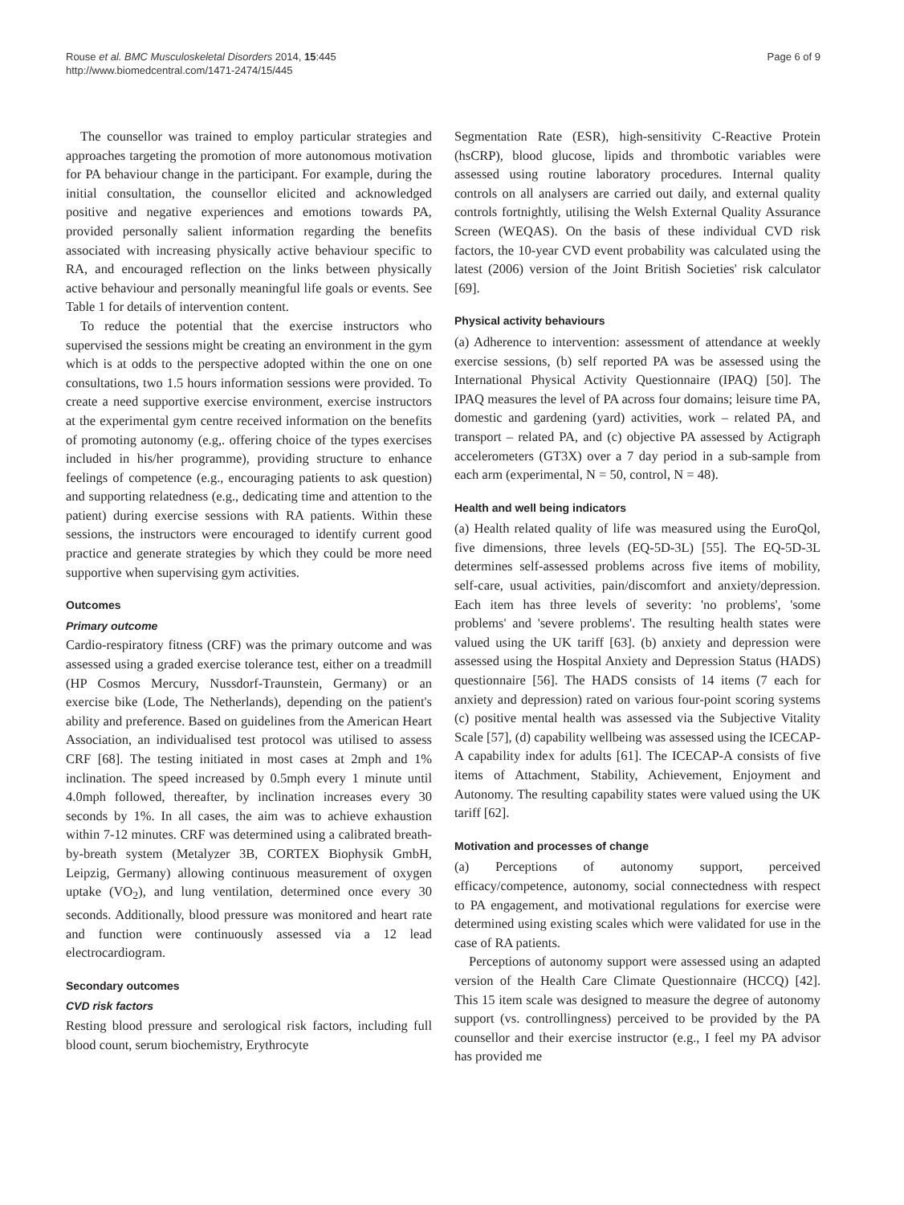Rouse et al. BMC Musculoskeletal Disorders 2014, 15:445
http://www.biomedcentral.com/1471-2474/15/445
Page 6 of 9
The counsellor was trained to employ particular strategies and approaches targeting the promotion of more autonomous motivation for PA behaviour change in the participant. For example, during the initial consultation, the counsellor elicited and acknowledged positive and negative experiences and emotions towards PA, provided personally salient information regarding the benefits associated with increasing physically active behaviour specific to RA, and encouraged reflection on the links between physically active behaviour and personally meaningful life goals or events. See Table 1 for details of intervention content.
To reduce the potential that the exercise instructors who supervised the sessions might be creating an environment in the gym which is at odds to the perspective adopted within the one on one consultations, two 1.5 hours information sessions were provided. To create a need supportive exercise environment, exercise instructors at the experimental gym centre received information on the benefits of promoting autonomy (e.g,. offering choice of the types exercises included in his/her programme), providing structure to enhance feelings of competence (e.g., encouraging patients to ask question) and supporting relatedness (e.g., dedicating time and attention to the patient) during exercise sessions with RA patients. Within these sessions, the instructors were encouraged to identify current good practice and generate strategies by which they could be more need supportive when supervising gym activities.
Outcomes
Primary outcome
Cardio-respiratory fitness (CRF) was the primary outcome and was assessed using a graded exercise tolerance test, either on a treadmill (HP Cosmos Mercury, Nussdorf-Traunstein, Germany) or an exercise bike (Lode, The Netherlands), depending on the patient's ability and preference. Based on guidelines from the American Heart Association, an individualised test protocol was utilised to assess CRF [68]. The testing initiated in most cases at 2mph and 1% inclination. The speed increased by 0.5mph every 1 minute until 4.0mph followed, thereafter, by inclination increases every 30 seconds by 1%. In all cases, the aim was to achieve exhaustion within 7-12 minutes. CRF was determined using a calibrated breath-by-breath system (Metalyzer 3B, CORTEX Biophysik GmbH, Leipzig, Germany) allowing continuous measurement of oxygen uptake (VO<sub>2</sub>), and lung ventilation, determined once every 30 seconds. Additionally, blood pressure was monitored and heart rate and function were continuously assessed via a 12 lead electrocardiogram.
Secondary outcomes
CVD risk factors
Resting blood pressure and serological risk factors, including full blood count, serum biochemistry, Erythrocyte
Segmentation Rate (ESR), high-sensitivity C-Reactive Protein (hsCRP), blood glucose, lipids and thrombotic variables were assessed using routine laboratory procedures. Internal quality controls on all analysers are carried out daily, and external quality controls fortnightly, utilising the Welsh External Quality Assurance Screen (WEQAS). On the basis of these individual CVD risk factors, the 10-year CVD event probability was calculated using the latest (2006) version of the Joint British Societies' risk calculator [69].
Physical activity behaviours
(a) Adherence to intervention: assessment of attendance at weekly exercise sessions, (b) self reported PA was be assessed using the International Physical Activity Questionnaire (IPAQ) [50]. The IPAQ measures the level of PA across four domains; leisure time PA, domestic and gardening (yard) activities, work – related PA, and transport – related PA, and (c) objective PA assessed by Actigraph accelerometers (GT3X) over a 7 day period in a sub-sample from each arm (experimental, N = 50, control, N = 48).
Health and well being indicators
(a) Health related quality of life was measured using the EuroQol, five dimensions, three levels (EQ-5D-3L) [55]. The EQ-5D-3L determines self-assessed problems across five items of mobility, self-care, usual activities, pain/discomfort and anxiety/depression. Each item has three levels of severity: 'no problems', 'some problems' and 'severe problems'. The resulting health states were valued using the UK tariff [63]. (b) anxiety and depression were assessed using the Hospital Anxiety and Depression Status (HADS) questionnaire [56]. The HADS consists of 14 items (7 each for anxiety and depression) rated on various four-point scoring systems (c) positive mental health was assessed via the Subjective Vitality Scale [57], (d) capability wellbeing was assessed using the ICECAP-A capability index for adults [61]. The ICECAP-A consists of five items of Attachment, Stability, Achievement, Enjoyment and Autonomy. The resulting capability states were valued using the UK tariff [62].
Motivation and processes of change
(a) Perceptions of autonomy support, perceived efficacy/competence, autonomy, social connectedness with respect to PA engagement, and motivational regulations for exercise were determined using existing scales which were validated for use in the case of RA patients.
Perceptions of autonomy support were assessed using an adapted version of the Health Care Climate Questionnaire (HCCQ) [42]. This 15 item scale was designed to measure the degree of autonomy support (vs. controllingness) perceived to be provided by the PA counsellor and their exercise instructor (e.g., I feel my PA advisor has provided me